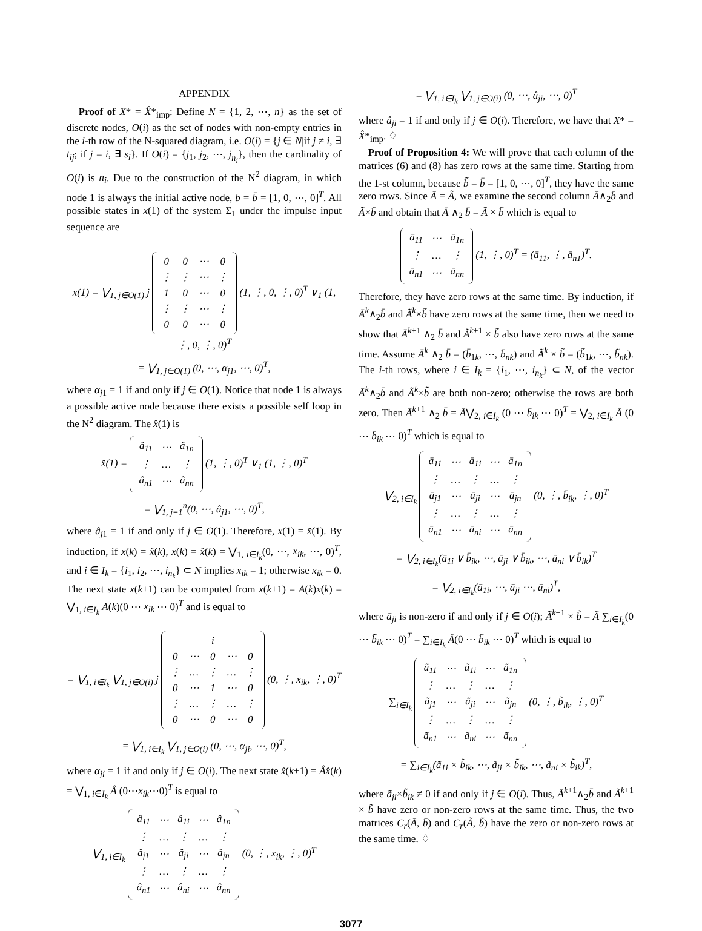APPENDIX
Proof of X* = X̂*<sub>imp</sub>: Define N = {1, 2, ⋯, n} as the set of discrete nodes, O(i) as the set of nodes with non-empty entries in the i-th row of the N-squared diagram, i.e. O(i) = {j ∈ N|if j ≠ i, ∃ t<sub>ij</sub>; if j = i, ∃ s<sub>i</sub>}. If O(i) = {j<sub>1</sub>, j<sub>2</sub>, ⋯, j<sub>n<sub>i</sub></sub>}, then the cardinality of O(i) is n<sub>i</sub>. Due to the construction of the N<sup>2</sup> diagram, in which node 1 is always the initial active node, b = b̄ = [1, 0, ⋯, 0]<sup>T</sup>. All possible states in x(1) of the system Σ<sub>1</sub> under the impulse input sequence are
x(1) = ⋁<sub>1, j∈O(1)</sub> j
| 0 | 0 | ⋯ | 0 |
| ⋮ | ⋮ | ⋯ | ⋮ |
| 1 | 0 | ⋯ | 0 |
| ⋮ | ⋮ | ⋯ | ⋮ |
| 0 | 0 | ⋯ | 0 |
(1, ⋮, 0, ⋮, 0)<sup>T</sup> ∨<sub>1</sub> (1, ⋮, 0, ⋮, 0)<sup>T</sup>
= ⋁<sub>1, j∈O(1)</sub> (0, ⋯, α<sub>j1</sub>, ⋯, 0)<sup>T</sup>,
where α<sub>j1</sub> = 1 if and only if j ∈ O(1). Notice that node 1 is always a possible active node because there exists a possible self loop in the N<sup>2</sup> diagram. The x̂(1) is
x̂(1) =
| â<sub>11</sub> | ⋯ | â<sub>1n</sub> |
| ⋮ | … | ⋮ |
| â<sub>n1</sub> | ⋯ | â<sub>nn</sub> |
(1, ⋮, 0)<sup>T</sup> ∨<sub>1</sub> (1, ⋮, 0)<sup>T</sup>
= ⋁<sub>1, j=1</sub><sup>n</sup>(0, ⋯, â<sub>j1</sub>, ⋯, 0)<sup>T</sup>,
where â<sub>j1</sub> = 1 if and only if j ∈ O(1). Therefore, x(1) = x̂(1). By induction, if x(k) = x̂(k), x(k) = x̂(k) = ⋁<sub>1, i∈I<sub>k</sub></sub>(0, ⋯, x<sub>ik</sub>, ⋯, 0)<sup>T</sup>, and i ∈ I<sub>k</sub> = {i<sub>1</sub>, i<sub>2</sub>, ⋯, i<sub>n<sub>k</sub></sub>} ⊂ N implies x<sub>ik</sub> = 1; otherwise x<sub>ik</sub> = 0. The next state x(k+1) can be computed from x(k+1) = A(k)x(k) = ⋁<sub>1, i∈I<sub>k</sub></sub> A(k)(0 ⋯ x<sub>ik</sub> ⋯ 0)<sup>T</sup> and is equal to
= ⋁<sub>1, i∈I<sub>k</sub></sub> ⋁<sub>1, j∈O(i)</sub> j
| i | | | | |
| 0 | ⋯ | 0 | ⋯ | 0 |
| ⋮ | … | ⋮ | … | ⋮ |
| 0 | ⋯ | 1 | ⋯ | 0 |
| ⋮ | … | ⋮ | … | ⋮ |
| 0 | ⋯ | 0 | ⋯ | 0 |
(0, ⋮, x<sub>ik</sub>, ⋮, 0)<sup>T</sup>
= ⋁<sub>1, i∈I<sub>k</sub></sub> ⋁<sub>1, j∈O(i)</sub> (0, ⋯, α<sub>ji</sub>, ⋯, 0)<sup>T</sup>,
where α<sub>ji</sub> = 1 if and only if j ∈ O(i). The next state x̂(k+1) = Âx̂(k) = ⋁<sub>1, i∈I<sub>k</sub></sub> Â (0⋯x<sub>ik</sub>⋯0)<sup>T</sup> is equal to
⋁<sub>1, i∈I<sub>k</sub></sub>
| â<sub>11</sub> | ⋯ | â<sub>1i</sub> | ⋯ | â<sub>1n</sub> |
| ⋮ | … | ⋮ | … | ⋮ |
| â<sub>j1</sub> | ⋯ | â<sub>ji</sub> | ⋯ | â<sub>jn</sub> |
| ⋮ | … | ⋮ | … | ⋮ |
| â<sub>n1</sub> | ⋯ | â<sub>ni</sub> | ⋯ | â<sub>nn</sub> |
(0, ⋮, x<sub>ik</sub>, ⋮, 0)<sup>T</sup>
= ⋁<sub>1, i∈I<sub>k</sub></sub> ⋁<sub>1, j∈O(i)</sub> (0, ⋯, â<sub>ji</sub>, ⋯, 0)<sup>T</sup>
where â<sub>ji</sub> = 1 if and only if j ∈ O(i). Therefore, we have that X* = X̂*<sub>imp</sub>. ♢
Proof of Proposition 4: We will prove that each column of the matrices (6) and (8) has zero rows at the same time. Starting from the 1-st column, because b̃ = b̄ = [1, 0, ⋯, 0]<sup>T</sup>, they have the same zero rows. Since Ā = Ã, we examine the second column Ā∧<sub>2</sub>b̄ and Ã×b̃ and obtain that Ā ∧<sub>2</sub> b̄ = Ã × b̃ which is equal to
| ā<sub>11</sub> | ⋯ | ā<sub>1n</sub> |
| ⋮ | … | ⋮ |
| ā<sub>n1</sub> | ⋯ | ā<sub>nn</sub> |
(1, ⋮, 0)<sup>T</sup> = (ā<sub>11</sub>, ⋮, ā<sub>n1</sub>)<sup>T</sup>.
Therefore, they have zero rows at the same time. By induction, if Ā<sup>k</sup>∧<sub>2</sub>b̄ and Ã<sup>k</sup>×b̃ have zero rows at the same time, then we need to show that Ā<sup>k+1</sup> ∧<sub>2</sub> b̄ and Ã<sup>k+1</sup> × b̃ also have zero rows at the same time. Assume Ā<sup>k</sup> ∧<sub>2</sub> b̄ = (b̄<sub>1k</sub>, ⋯, b̄<sub>nk</sub>) and Ã<sup>k</sup> × b̃ = (b̃<sub>1k</sub>, ⋯, b̃<sub>nk</sub>). The i-th rows, where i ∈ I<sub>k</sub> = {i<sub>1</sub>, ⋯, i<sub>n<sub>k</sub></sub>} ⊂ N, of the vector Ā<sup>k</sup>∧<sub>2</sub>b̄ and Ã<sup>k</sup>×b̃ are both non-zero; otherwise the rows are both zero. Then Ā<sup>k+1</sup> ∧<sub>2</sub> b̄ = Ā⋁<sub>2, i∈I<sub>k</sub></sub> (0 ⋯ b̄<sub>ik</sub> ⋯ 0)<sup>T</sup> = ⋁<sub>2, i∈I<sub>k</sub></sub> Ā (0 ⋯ b̄<sub>ik</sub> ⋯ 0)<sup>T</sup> which is equal to
⋁<sub>2, i∈I<sub>k</sub></sub>
| ā<sub>11</sub> | ⋯ | ā<sub>1i</sub> | ⋯ | ā<sub>1n</sub> |
| ⋮ | … | ⋮ | … | ⋮ |
| ā<sub>j1</sub> | ⋯ | ā<sub>ji</sub> | ⋯ | ā<sub>jn</sub> |
| ⋮ | … | ⋮ | … | ⋮ |
| ā<sub>n1</sub> | ⋯ | ā<sub>ni</sub> | ⋯ | ā<sub>nn</sub> |
(0, ⋮, b̄<sub>ik</sub>, ⋮, 0)<sup>T</sup>
= ⋁<sub>2, i∈I<sub>k</sub></sub>(ā<sub>1i</sub> ∨ b̄<sub>ik</sub>, ⋯, ā<sub>ji</sub> ∨ b̄<sub>ik</sub>, ⋯, ā<sub>ni</sub> ∨ b̄<sub>ik</sub>)<sup>T</sup>
= ⋁<sub>2, i∈I<sub>k</sub></sub>(ā<sub>1i</sub>, ⋯, ā<sub>ji</sub> ⋯, ā<sub>ni</sub>)<sup>T</sup>,
where ā<sub>ji</sub> is non-zero if and only if j ∈ O(i); Ã<sup>k+1</sup> × b̃ = Ã ∑<sub>i∈I<sub>k</sub></sub>(0 ⋯ b̃<sub>ik</sub> ⋯ 0)<sup>T</sup> = ∑<sub>i∈I<sub>k</sub></sub> Ã(0 ⋯ b̃<sub>ik</sub> ⋯ 0)<sup>T</sup> which is equal to
∑<sub>i∈I<sub>k</sub></sub>
| ã<sub>11</sub> | ⋯ | ã<sub>1i</sub> | ⋯ | ã<sub>1n</sub> |
| ⋮ | … | ⋮ | … | ⋮ |
| ã<sub>j1</sub> | ⋯ | ã<sub>ji</sub> | ⋯ | ã<sub>jn</sub> |
| ⋮ | … | ⋮ | … | ⋮ |
| ã<sub>n1</sub> | ⋯ | ã<sub>ni</sub> | ⋯ | ã<sub>nn</sub> |
(0, ⋮, b̃<sub>ik</sub>, ⋮, 0)<sup>T</sup>
= ∑<sub>i∈I<sub>k</sub></sub>(ã<sub>1i</sub> × b̃<sub>ik</sub>, ⋯, ã<sub>ji</sub> × b̃<sub>ik</sub>, ⋯, ã<sub>ni</sub> × b̃<sub>ik</sub>)<sup>T</sup>,
where ã<sub>ji</sub>×b̃<sub>ik</sub> ≠ 0 if and only if j ∈ O(i). Thus, Ā<sup>k+1</sup>∧<sub>2</sub>b̄ and Ã<sup>k+1</sup> × b̃ have zero or non-zero rows at the same time. Thus, the two matrices C<sub>r</sub>(Ā, b̄) and C<sub>r</sub>(Ã, b̃) have the zero or non-zero rows at the same time. ♢
3077